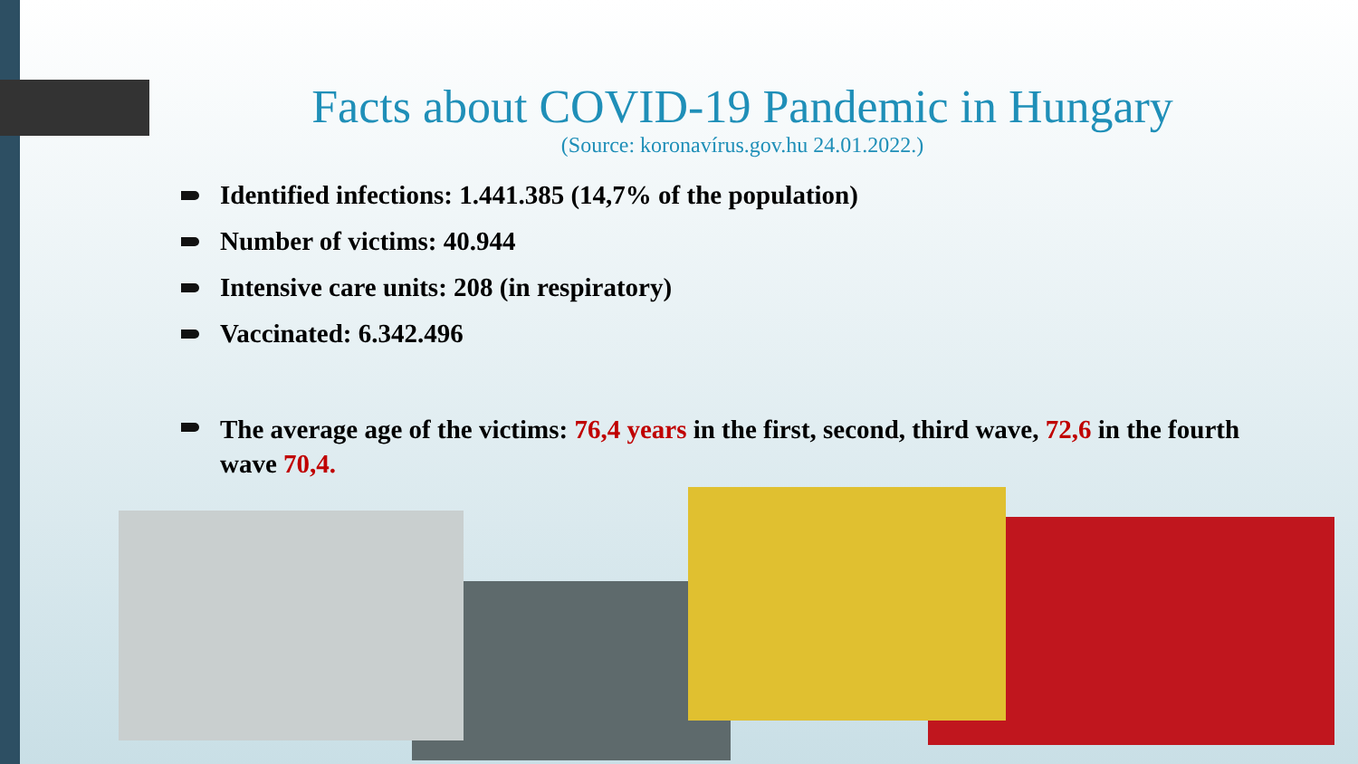Facts about COVID-19 Pandemic in Hungary
(Source: koronavírus.gov.hu 24.01.2022.)
Identified infections: 1.441.385 (14,7% of the population)
Number of victims: 40.944
Intensive care units: 208 (in respiratory)
Vaccinated: 6.342.496
The average age of the victims: 76,4 years in the first, second, third wave, 72,6 in the fourth wave 70,4.